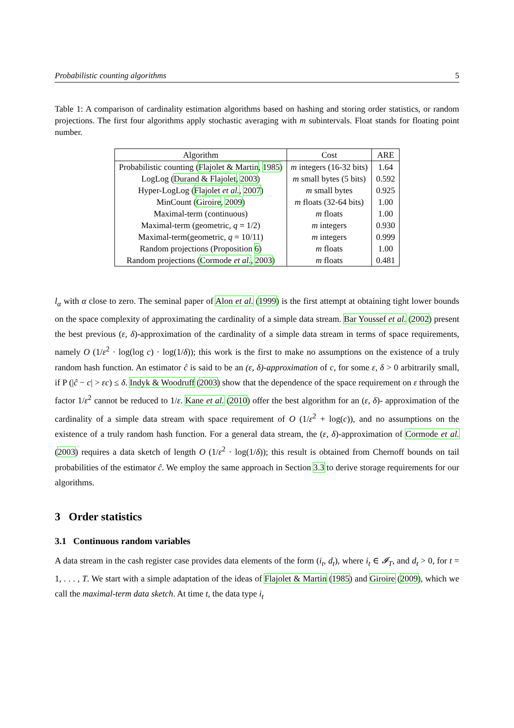Probabilistic counting algorithms 5
Table 1: A comparison of cardinality estimation algorithms based on hashing and storing order statistics, or random projections. The first four algorithms apply stochastic averaging with m subintervals. Float stands for floating point number.
| Algorithm | Cost | ARE |
| --- | --- | --- |
| Probabilistic counting ( Flajolet & Martin , 1985 ) | m integers (16-32 bits) | 1.64 |
| LogLog ( Durand & Flajolet , 2003 ) | m small bytes (5 bits) | 0.592 |
| Hyper-LogLog ( Flajolet et al. , 2007 ) | m small bytes | 0.925 |
| MinCount ( Giroire , 2009 ) | m floats (32-64 bits) | 1.00 |
| Maximal-term (continuous) | m floats | 1.00 |
| Maximal-term (geometric, q = 1/2) | m integers | 0.930 |
| Maximal-term(geometric, q = 10/11) | m integers | 0.999 |
| Random projections (Proposition 6 ) | m floats | 1.00 |
| Random projections ( Cormode et al. , 2003 ) | m floats | 0.481 |
l<sub>α</sub> with α close to zero. The seminal paper of Alon et al. (1999) is the first attempt at obtaining tight lower bounds on the space complexity of approximating the cardinality of a simple data stream. Bar Youssef et al. (2002) present the best previous (ε, δ)-approximation of the cardinality of a simple data stream in terms of space requirements, namely O (1/ε<sup>2</sup> · log(log c) · log(1/δ)); this work is the first to make no assumptions on the existence of a truly random hash function. An estimator ĉ is said to be an (ε, δ)-approximation of c, for some ε, δ > 0 arbitrarily small, if P (|ĉ − c| > εc) ≤ δ. Indyk & Woodruff (2003) show that the dependence of the space requirement on ε through the factor 1/ε<sup>2</sup> cannot be reduced to 1/ε. Kane et al. (2010) offer the best algorithm for an (ε, δ)- approximation of the cardinality of a simple data stream with space requirement of O (1/ε<sup>2</sup> + log(c)), and no assumptions on the existence of a truly random hash function. For a general data stream, the (ε, δ)-approximation of Cormode et al. (2003) requires a data sketch of length O (1/ε<sup>2</sup> · log(1/δ)); this result is obtained from Chernoff bounds on tail probabilities of the estimator ĉ. We employ the same approach in Section 3.3 to derive storage requirements for our algorithms.
3 Order statistics
3.1 Continuous random variables
A data stream in the cash register case provides data elements of the form (i<sub>t</sub>, d<sub>t</sub>), where i<sub>t</sub> ∈ 𝓘<sub>T</sub>, and d<sub>t</sub> > 0, for t = 1, . . . , T. We start with a simple adaptation of the ideas of Flajolet & Martin (1985) and Giroire (2009), which we call the maximal-term data sketch. At time t, the data type i<sub>t</sub>